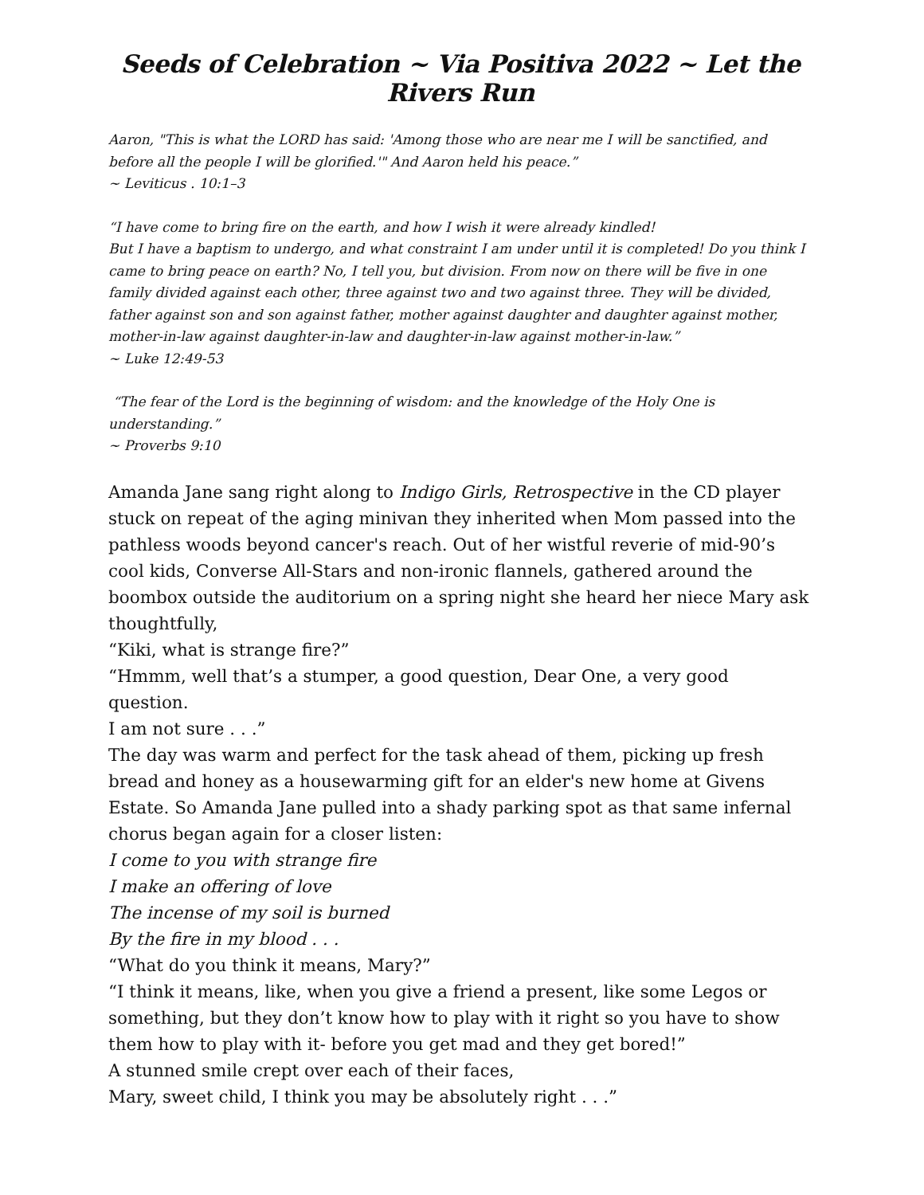Seeds of Celebration ~ Via Positiva 2022 ~ Let the Rivers Run
Aaron, "This is what the LORD has said: 'Among those who are near me I will be sanctified, and before all the people I will be glorified.'" And Aaron held his peace.”
~ Leviticus . 10:1–3
“I have come to bring fire on the earth, and how I wish it were already kindled!
But I have a baptism to undergo, and what constraint I am under until it is completed! Do you think I came to bring peace on earth? No, I tell you, but division. From now on there will be five in one family divided against each other, three against two and two against three. They will be divided, father against son and son against father, mother against daughter and daughter against mother, mother-in-law against daughter-in-law and daughter-in-law against mother-in-law.”
~ Luke 12:49-53
“The fear of the Lord is the beginning of wisdom: and the knowledge of the Holy One is understanding.”
~ Proverbs 9:10
Amanda Jane sang right along to Indigo Girls, Retrospective in the CD player stuck on repeat of the aging minivan they inherited when Mom passed into the pathless woods beyond cancer's reach. Out of her wistful reverie of mid-90’s cool kids, Converse All-Stars and non-ironic flannels, gathered around the boombox outside the auditorium on a spring night she heard her niece Mary ask thoughtfully,
“Kiki, what is strange fire?”
“Hmmm, well that’s a stumper, a good question, Dear One, a very good question.
I am not sure . . .”
The day was warm and perfect for the task ahead of them, picking up fresh bread and honey as a housewarming gift for an elder's new home at Givens Estate. So Amanda Jane pulled into a shady parking spot as that same infernal chorus began again for a closer listen:
I come to you with strange fire
I make an offering of love
The incense of my soil is burned
By the fire in my blood . . .
“What do you think it means, Mary?”
“I think it means, like, when you give a friend a present, like some Legos or something, but they don’t know how to play with it right so you have to show them how to play with it- before you get mad and they get bored!”
A stunned smile crept over each of their faces,
Mary, sweet child, I think you may be absolutely right . . .”